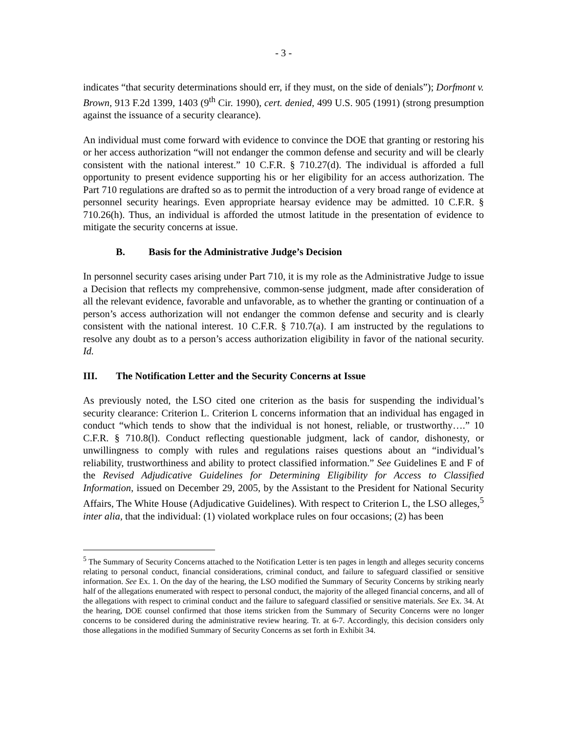- 3 -
indicates “that security determinations should err, if they must, on the side of denials”); Dorfmont v. Brown, 913 F.2d 1399, 1403 (9<sup>th</sup> Cir. 1990), cert. denied, 499 U.S. 905 (1991) (strong presumption against the issuance of a security clearance).
An individual must come forward with evidence to convince the DOE that granting or restoring his or her access authorization “will not endanger the common defense and security and will be clearly consistent with the national interest.” 10 C.F.R. § 710.27(d). The individual is afforded a full opportunity to present evidence supporting his or her eligibility for an access authorization. The Part 710 regulations are drafted so as to permit the introduction of a very broad range of evidence at personnel security hearings. Even appropriate hearsay evidence may be admitted. 10 C.F.R. § 710.26(h). Thus, an individual is afforded the utmost latitude in the presentation of evidence to mitigate the security concerns at issue.
B. Basis for the Administrative Judge’s Decision
In personnel security cases arising under Part 710, it is my role as the Administrative Judge to issue a Decision that reflects my comprehensive, common-sense judgment, made after consideration of all the relevant evidence, favorable and unfavorable, as to whether the granting or continuation of a person’s access authorization will not endanger the common defense and security and is clearly consistent with the national interest. 10 C.F.R. § 710.7(a). I am instructed by the regulations to resolve any doubt as to a person’s access authorization eligibility in favor of the national security. Id.
III. The Notification Letter and the Security Concerns at Issue
As previously noted, the LSO cited one criterion as the basis for suspending the individual’s security clearance: Criterion L. Criterion L concerns information that an individual has engaged in conduct “which tends to show that the individual is not honest, reliable, or trustworthy….” 10 C.F.R. § 710.8(l). Conduct reflecting questionable judgment, lack of candor, dishonesty, or unwillingness to comply with rules and regulations raises questions about an “individual’s reliability, trustworthiness and ability to protect classified information.” See Guidelines E and F of the Revised Adjudicative Guidelines for Determining Eligibility for Access to Classified Information, issued on December 29, 2005, by the Assistant to the President for National Security Affairs, The White House (Adjudicative Guidelines). With respect to Criterion L, the LSO alleges,<sup>5</sup> inter alia, that the individual: (1) violated workplace rules on four occasions; (2) has been
<sup>5</sup> The Summary of Security Concerns attached to the Notification Letter is ten pages in length and alleges security concerns relating to personal conduct, financial considerations, criminal conduct, and failure to safeguard classified or sensitive information. See Ex. 1. On the day of the hearing, the LSO modified the Summary of Security Concerns by striking nearly half of the allegations enumerated with respect to personal conduct, the majority of the alleged financial concerns, and all of the allegations with respect to criminal conduct and the failure to safeguard classified or sensitive materials. See Ex. 34. At the hearing, DOE counsel confirmed that those items stricken from the Summary of Security Concerns were no longer concerns to be considered during the administrative review hearing. Tr. at 6-7. Accordingly, this decision considers only those allegations in the modified Summary of Security Concerns as set forth in Exhibit 34.